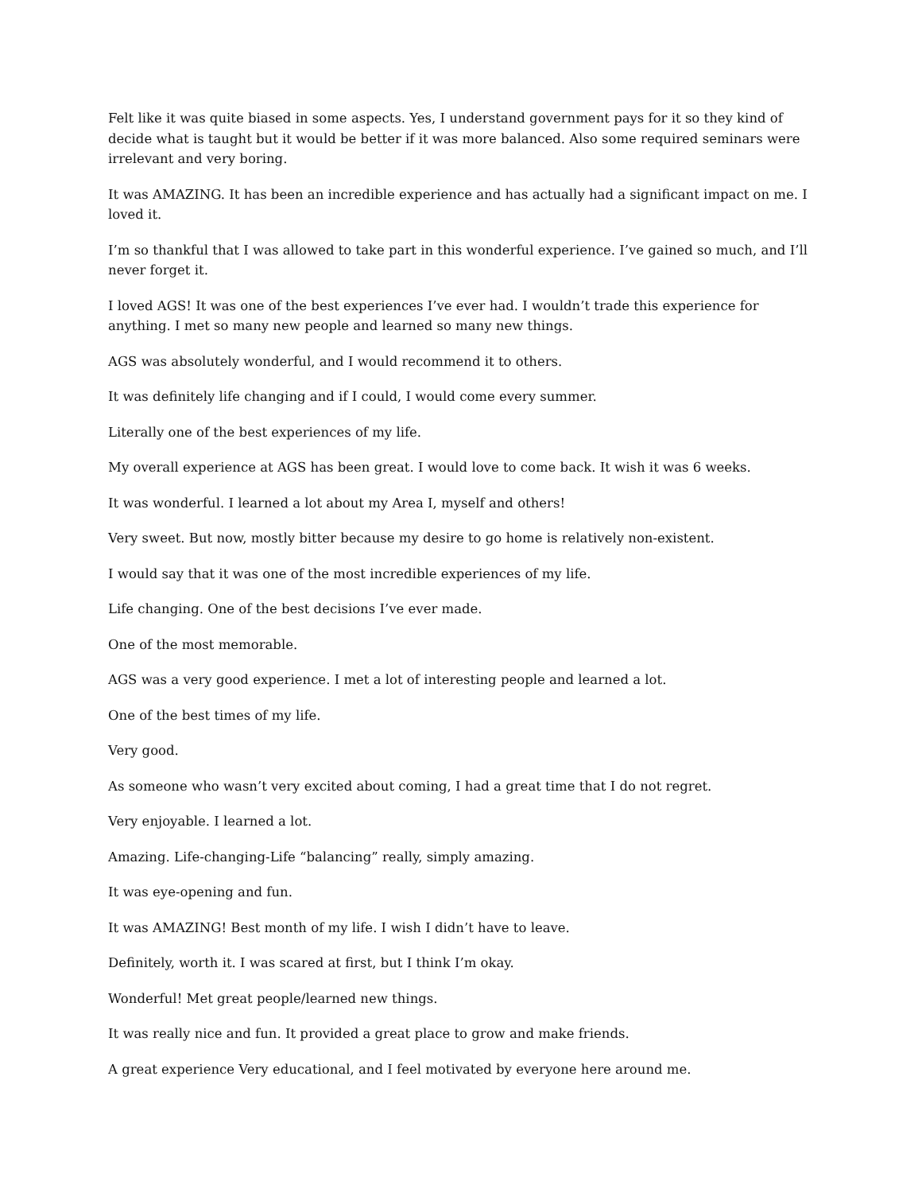Felt like it was quite biased in some aspects. Yes, I understand government pays for it so they kind of decide what is taught but it would be better if it was more balanced. Also some required seminars were irrelevant and very boring.
It was AMAZING. It has been an incredible experience and has actually had a significant impact on me. I loved it.
I’m so thankful that I was allowed to take part in this wonderful experience. I’ve gained so much, and I’ll never forget it.
I loved AGS! It was one of the best experiences I’ve ever had. I wouldn’t trade this experience for anything. I met so many new people and learned so many new things.
AGS was absolutely wonderful, and I would recommend it to others.
It was definitely life changing and if I could, I would come every summer.
Literally one of the best experiences of my life.
My overall experience at AGS has been great. I would love to come back. It wish it was 6 weeks.
It was wonderful. I learned a lot about my Area I, myself and others!
Very sweet. But now, mostly bitter because my desire to go home is relatively non-existent.
I would say that it was one of the most incredible experiences of my life.
Life changing. One of the best decisions I’ve ever made.
One of the most memorable.
AGS was a very good experience. I met a lot of interesting people and learned a lot.
One of the best times of my life.
Very good.
As someone who wasn’t very excited about coming, I had a great time that I do not regret.
Very enjoyable. I learned a lot.
Amazing. Life-changing-Life “balancing” really, simply amazing.
It was eye-opening and fun.
It was AMAZING! Best month of my life. I wish I didn’t have to leave.
Definitely, worth it. I was scared at first, but I think I’m okay.
Wonderful! Met great people/learned new things.
It was really nice and fun. It provided a great place to grow and make friends.
A great experience Very educational, and I feel motivated by everyone here around me.